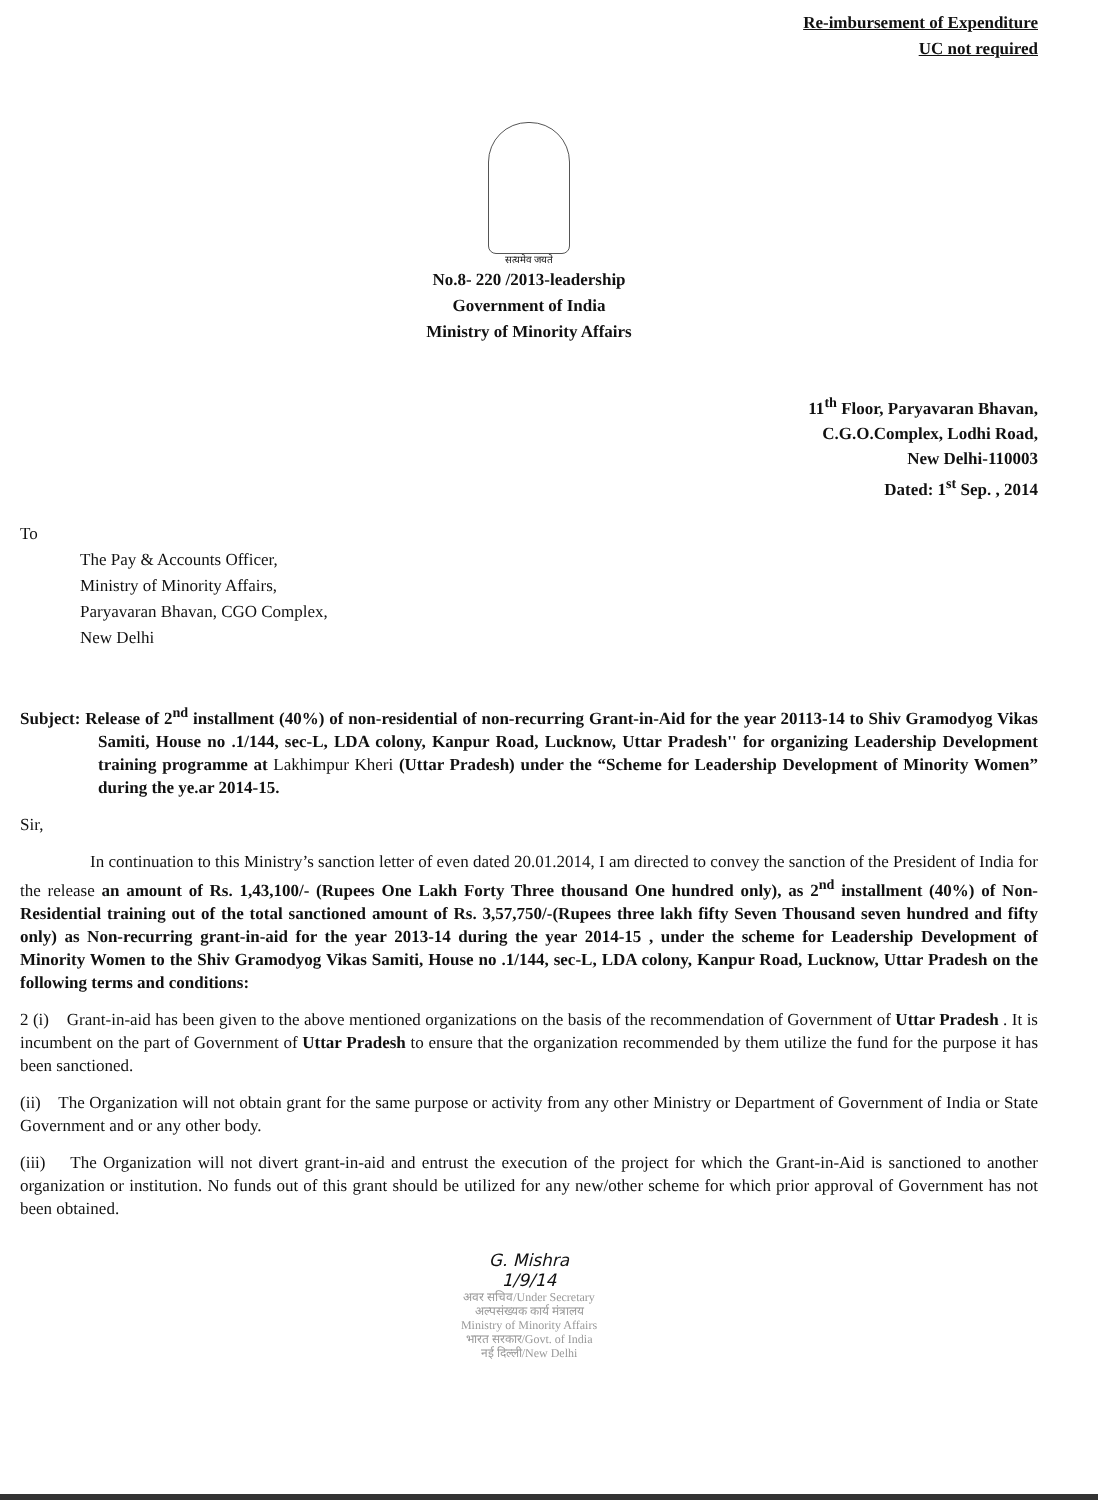Re-imbursement of Expenditure
UC not required
सत्यमेव जयते
No.8- 220 /2013-leadership
Government of India
Ministry of Minority Affairs
11<sup>th</sup> Floor, Paryavaran Bhavan,
C.G.O.Complex, Lodhi Road,
New Delhi-110003
Dated: 1<sup>st</sup> Sep. , 2014
To
The Pay & Accounts Officer,
Ministry of Minority Affairs,
Paryavaran Bhavan, CGO Complex,
New Delhi
Subject: Release of 2<sup>nd</sup> installment (40%) of non-residential of non-recurring Grant-in-Aid for the year 20113-14 to Shiv Gramodyog Vikas Samiti, House no .1/144, sec-L, LDA colony, Kanpur Road, Lucknow, Uttar Pradesh'' for organizing Leadership Development training programme at Lakhimpur Kheri (Uttar Pradesh) under the “Scheme for Leadership Development of Minority Women” during the ye.ar 2014-15.
Sir,
In continuation to this Ministry’s sanction letter of even dated 20.01.2014, I am directed to convey the sanction of the President of India for the release an amount of Rs. 1,43,100/- (Rupees One Lakh Forty Three thousand One hundred only), as 2<sup>nd</sup> installment (40%) of Non-Residential training out of the total sanctioned amount of Rs. 3,57,750/-(Rupees three lakh fifty Seven Thousand seven hundred and fifty only) as Non-recurring grant-in-aid for the year 2013-14 during the year 2014-15 , under the scheme for Leadership Development of Minority Women to the Shiv Gramodyog Vikas Samiti, House no .1/144, sec-L, LDA colony, Kanpur Road, Lucknow, Uttar Pradesh on the following terms and conditions:
2 (i) Grant-in-aid has been given to the above mentioned organizations on the basis of the recommendation of Government of Uttar Pradesh . It is incumbent on the part of Government of Uttar Pradesh to ensure that the organization recommended by them utilize the fund for the purpose it has been sanctioned.
(ii) The Organization will not obtain grant for the same purpose or activity from any other Ministry or Department of Government of India or State Government and or any other body.
(iii) The Organization will not divert grant-in-aid and entrust the execution of the project for which the Grant-in-Aid is sanctioned to another organization or institution. No funds out of this grant should be utilized for any new/other scheme for which prior approval of Government has not been obtained.
G. Mishra
1/9/14
अवर सचिव/Under Secretary
अल्पसंख्यक कार्य मंत्रालय
Ministry of Minority Affairs
भारत सरकार/Govt. of India
नई दिल्ली/New Delhi